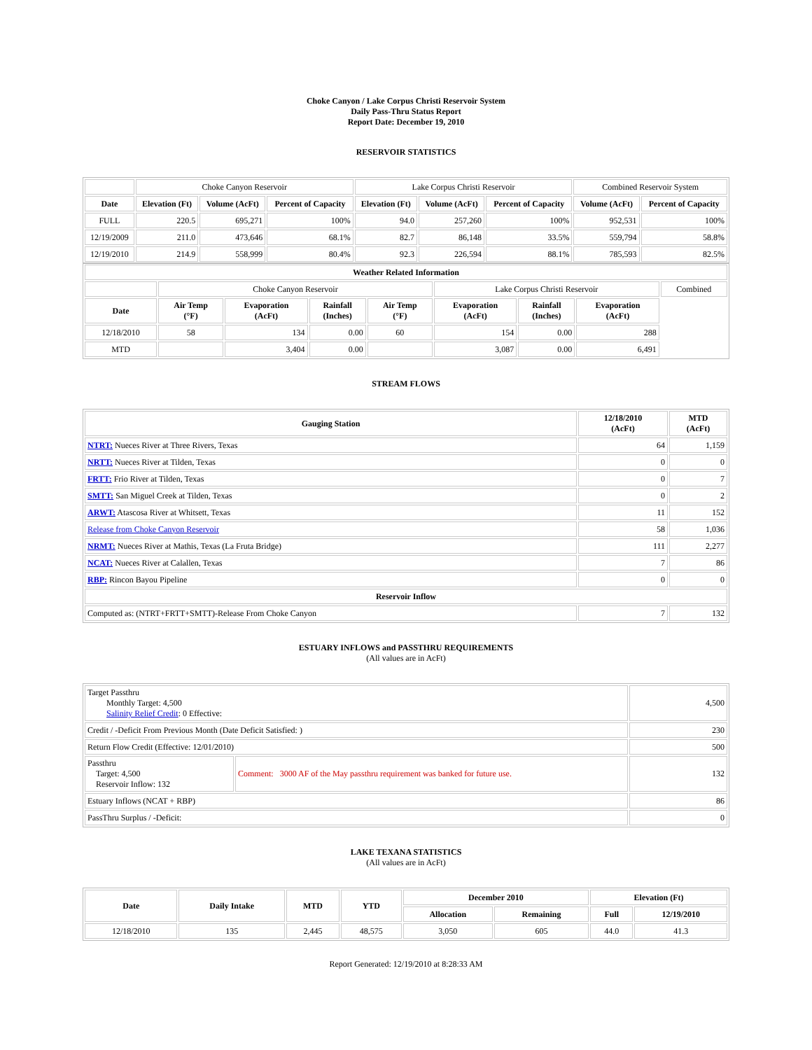Choke Canyon / Lake Corpus Christi Reservoir System
Daily Pass-Thru Status Report
Report Date: December 19, 2010
RESERVOIR STATISTICS
| | Choke Canyon Reservoir | | | Lake Corpus Christi Reservoir | | | Combined Reservoir System | |
| Date | Elevation (Ft) | Volume (AcFt) | Percent of Capacity | Elevation (Ft) | Volume (AcFt) | Percent of Capacity | Volume (AcFt) | Percent of Capacity |
| FULL | 220.5 | 695,271 | 100% | 94.0 | 257,260 | 100% | 952,531 | 100% |
| 12/19/2009 | 211.0 | 473,646 | 68.1% | 82.7 | 86,148 | 33.5% | 559,794 | 58.8% |
| 12/19/2010 | 214.9 | 558,999 | 80.4% | 92.3 | 226,594 | 88.1% | 785,593 | 82.5% |
| Weather Related Information | | | | | | | | |
| --- | --- | --- | --- | --- | --- | --- | --- | --- |
| | Choke Canyon Reservoir | | | | Lake Corpus Christi Reservoir | | | Combined |
| Date | Air Temp (°F) | Evaporation (AcFt) | Rainfall (Inches) | Air Temp (°F) | Evaporation (AcFt) | Rainfall (Inches) | Evaporation (AcFt) | |
| 12/18/2010 | 58 | 134 | 0.00 | 60 | 154 | 0.00 | 288 | |
| MTD | | 3,404 | 0.00 | | 3,087 | 0.00 | 6,491 | |
STREAM FLOWS
| Gauging Station | 12/18/2010 (AcFt) | MTD (AcFt) |
| --- | --- | --- |
| NTRT: Nueces River at Three Rivers, Texas | 64 | 1,159 |
| NRTT: Nueces River at Tilden, Texas | 0 | 0 |
| FRTT: Frio River at Tilden, Texas | 0 | 7 |
| SMTT: San Miguel Creek at Tilden, Texas | 0 | 2 |
| ARWT: Atascosa River at Whitsett, Texas | 11 | 152 |
| Release from Choke Canyon Reservoir | 58 | 1,036 |
| NRMT: Nueces River at Mathis, Texas (La Fruta Bridge) | 111 | 2,277 |
| NCAT: Nueces River at Calallen, Texas | 7 | 86 |
| RBP: Rincon Bayou Pipeline | 0 | 0 |
| Reservoir Inflow | | |
| Computed as: (NTRT+FRTT+SMTT)-Release From Choke Canyon | 7 | 132 |
ESTUARY INFLOWS and PASSTHRU REQUIREMENTS
(All values are in AcFt)
| Target Passthru Monthly Target: 4,500 Salinity Relief Credit : 0 Effective: | | 4,500 |
| Credit / -Deficit From Previous Month (Date Deficit Satisfied: ) | | 230 |
| Return Flow Credit (Effective: 12/01/2010) | | 500 |
| Passthru Target: 4,500 Reservoir Inflow: 132 | Comment: 3000 AF of the May passthru requirement was banked for future use. | 132 |
| Estuary Inflows (NCAT + RBP) | | 86 |
| PassThru Surplus / -Deficit: | | 0 |
LAKE TEXANA STATISTICS
(All values are in AcFt)
| Date | Daily Intake | MTD | YTD | December 2010 | | Elevation (Ft) | |
| --- | --- | --- | --- | --- | --- | --- | --- |
| | | | | Allocation | Remaining | Full | 12/19/2010 |
| 12/18/2010 | 135 | 2,445 | 48,575 | 3,050 | 605 | 44.0 | 41.3 |
Report Generated: 12/19/2010 at 8:28:33 AM